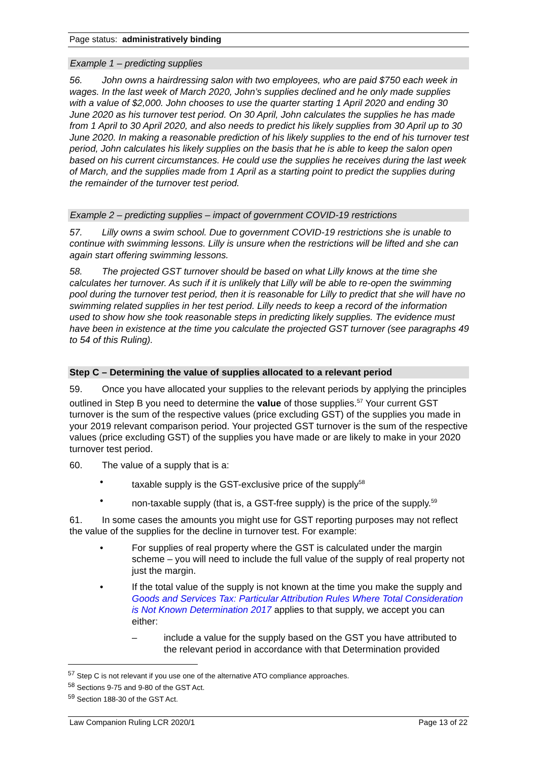Page status: administratively binding
Example 1 – predicting supplies
56. John owns a hairdressing salon with two employees, who are paid $750 each week in wages. In the last week of March 2020, John’s supplies declined and he only made supplies with a value of $2,000. John chooses to use the quarter starting 1 April 2020 and ending 30 June 2020 as his turnover test period. On 30 April, John calculates the supplies he has made from 1 April to 30 April 2020, and also needs to predict his likely supplies from 30 April up to 30 June 2020. In making a reasonable prediction of his likely supplies to the end of his turnover test period, John calculates his likely supplies on the basis that he is able to keep the salon open based on his current circumstances. He could use the supplies he receives during the last week of March, and the supplies made from 1 April as a starting point to predict the supplies during the remainder of the turnover test period.
Example 2 – predicting supplies – impact of government COVID-19 restrictions
57. Lilly owns a swim school. Due to government COVID-19 restrictions she is unable to continue with swimming lessons. Lilly is unsure when the restrictions will be lifted and she can again start offering swimming lessons.
58. The projected GST turnover should be based on what Lilly knows at the time she calculates her turnover. As such if it is unlikely that Lilly will be able to re-open the swimming pool during the turnover test period, then it is reasonable for Lilly to predict that she will have no swimming related supplies in her test period. Lilly needs to keep a record of the information used to show how she took reasonable steps in predicting likely supplies. The evidence must have been in existence at the time you calculate the projected GST turnover (see paragraphs 49 to 54 of this Ruling).
Step C – Determining the value of supplies allocated to a relevant period
59. Once you have allocated your supplies to the relevant periods by applying the principles outlined in Step B you need to determine the value of those supplies.<sup>57</sup> Your current GST turnover is the sum of the respective values (price excluding GST) of the supplies you made in your 2019 relevant comparison period. Your projected GST turnover is the sum of the respective values (price excluding GST) of the supplies you have made or are likely to make in your 2020 turnover test period.
60. The value of a supply that is a:
• taxable supply is the GST-exclusive price of the supply<sup>58</sup>
• non-taxable supply (that is, a GST-free supply) is the price of the supply.<sup>59</sup>
61. In some cases the amounts you might use for GST reporting purposes may not reflect the value of the supplies for the decline in turnover test. For example:
• For supplies of real property where the GST is calculated under the margin scheme – you will need to include the full value of the supply of real property not just the margin.
• If the total value of the supply is not known at the time you make the supply and Goods and Services Tax: Particular Attribution Rules Where Total Consideration is Not Known Determination 2017 applies to that supply, we accept you can either:
– include a value for the supply based on the GST you have attributed to the relevant period in accordance with that Determination provided
<sup>57</sup> Step C is not relevant if you use one of the alternative ATO compliance approaches.
<sup>58</sup> Sections 9-75 and 9-80 of the GST Act.
<sup>59</sup> Section 188-30 of the GST Act.
Law Companion Ruling LCR 2020/1 Page 13 of 22